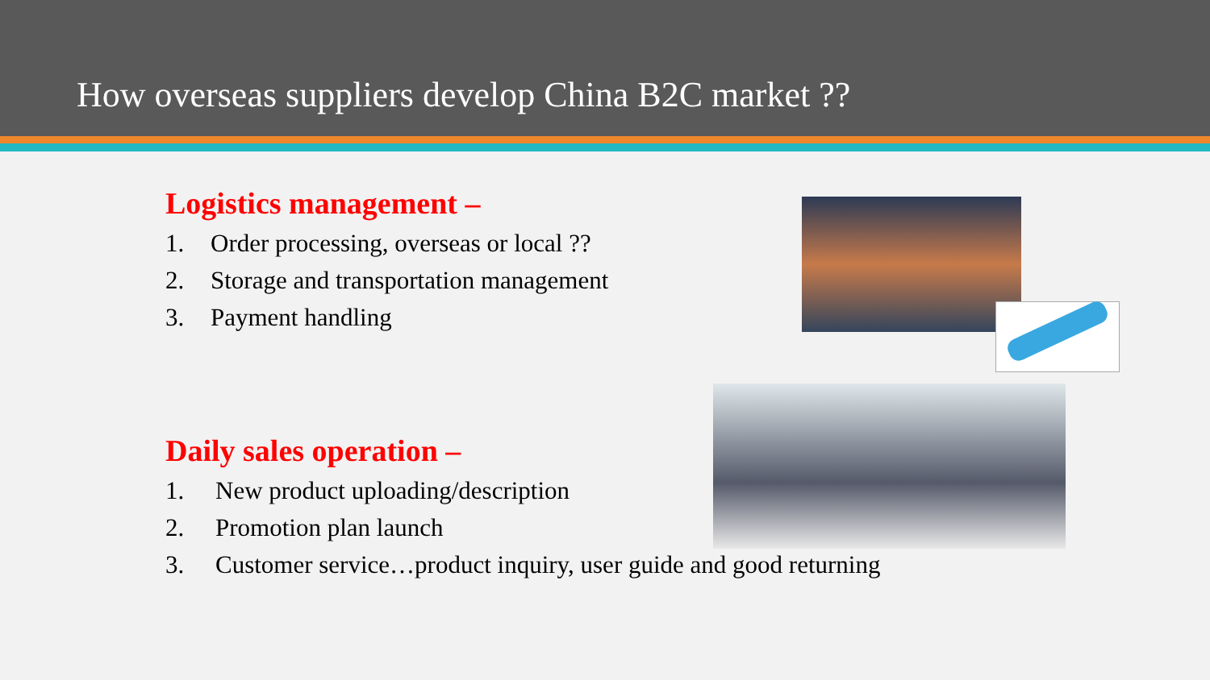How overseas suppliers develop China B2C market ??
Logistics management –
1. Order processing, overseas or local ??
2. Storage and transportation management
3. Payment handling
Daily sales operation –
1. New product uploading/description
2. Promotion plan launch
3. Customer service…product inquiry, user guide and good returning